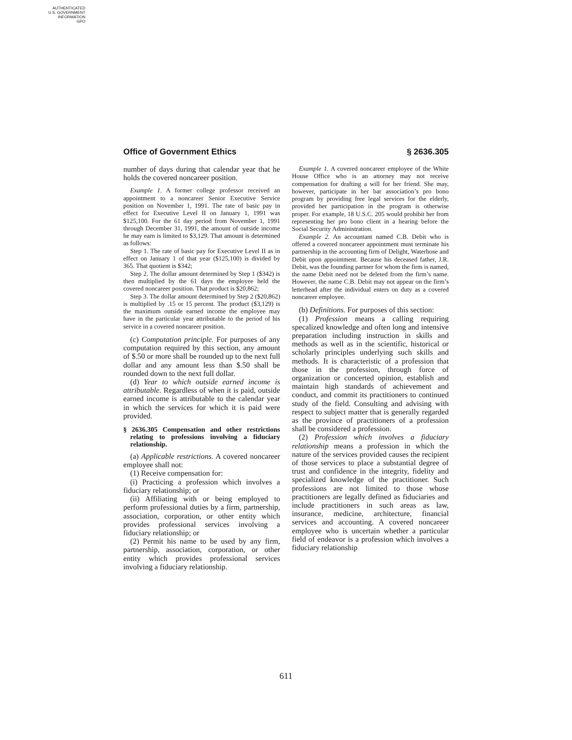AUTHENTICATED
U.S. GOVERNMENT
INFORMATION
GPO
Office of Government Ethics § 2636.305
number of days during that calendar year that he holds the covered noncareer position.
Example 1. A former college professor received an appointment to a noncareer Senior Executive Service position on November 1, 1991. The rate of basic pay in effect for Executive Level II on January 1, 1991 was $125,100. For the 61 day period from November 1, 1991 through December 31, 1991, the amount of outside income he may earn is limited to $3,129. That amount is determined as follows:
Step 1. The rate of basic pay for Executive Level II as in effect on January 1 of that year ($125,100) is divided by 365. That quotient is $342;
Step 2. The dollar amount determined by Step 1 ($342) is then multiplied by the 61 days the employee held the covered noncareer position. That product is $20,862;
Step 3. The dollar amount determined by Step 2 ($20,862) is multiplied by .15 or 15 percent. The product ($3,129) is the maximum outside earned income the employee may have in the particular year attributable to the period of his service in a covered noncareer position.
(c) Computation principle. For purposes of any computation required by this section, any amount of $.50 or more shall be rounded up to the next full dollar and any amount less than $.50 shall be rounded down to the next full dollar.
(d) Year to which outside earned income is attributable. Regardless of when it is paid, outside earned income is attributable to the calendar year in which the services for which it is paid were provided.
§ 2636.305 Compensation and other restrictions relating to professions involving a fiduciary relationship.
(a) Applicable restrictions. A covered noncareer employee shall not:
(1) Receive compensation for:
(i) Practicing a profession which involves a fiduciary relationship; or
(ii) Affiliating with or being employed to perform professional duties by a firm, partnership, association, corporation, or other entity which provides professional services involving a fiduciary relationship; or
(2) Permit his name to be used by any firm, partnership, association, corporation, or other entity which provides professional services involving a fiduciary relationship.
Example 1. A covered noncareer employee of the White House Office who is an attorney may not receive compensation for drafting a will for her friend. She may, however, participate in her bar association’s pro bono program by providing free legal services for the elderly, provided her participation in the program is otherwise proper. For example, 18 U.S.C. 205 would prohibit her from representing her pro bono client in a hearing before the Social Security Administration.
Example 2. An accountant named C.B. Debit who is offered a covered noncareer appointment must terminate his partnership in the accounting firm of Delight, Waterhose and Debit upon appointment. Because his deceased father, J.R. Debit, was the founding partner for whom the firm is named, the name Debit need not be deleted from the firm’s name. However, the name C.B. Debit may not appear on the firm’s letterhead after the individual enters on duty as a covered noncareer employee.
(b) Definitions. For purposes of this section:
(1) Profession means a calling requiring specalized knowledge and often long and intensive preparation including instruction in skills and methods as well as in the scientific, historical or scholarly principles underlying such skills and methods. It is characteristic of a profession that those in the profession, through force of organization or concerted opinion, establish and maintain high standards of achievement and conduct, and commit its practitioners to continued study of the field. Consulting and advising with respect to subject matter that is generally regarded as the province of practitioners of a profession shall be considered a profession.
(2) Profession which involves a fiduciary relationship means a profession in which the nature of the services provided causes the recipient of those services to place a substantial degree of trust and confidence in the integrity, fidelity and specialized knowledge of the practitioner. Such professions are not limited to those whose practitioners are legally defined as fiduciaries and include practitioners in such areas as law, insurance, medicine, architecture, financial services and accounting. A covered noncareer employee who is uncertain whether a particular field of endeavor is a profession which involves a fiduciary relationship
611